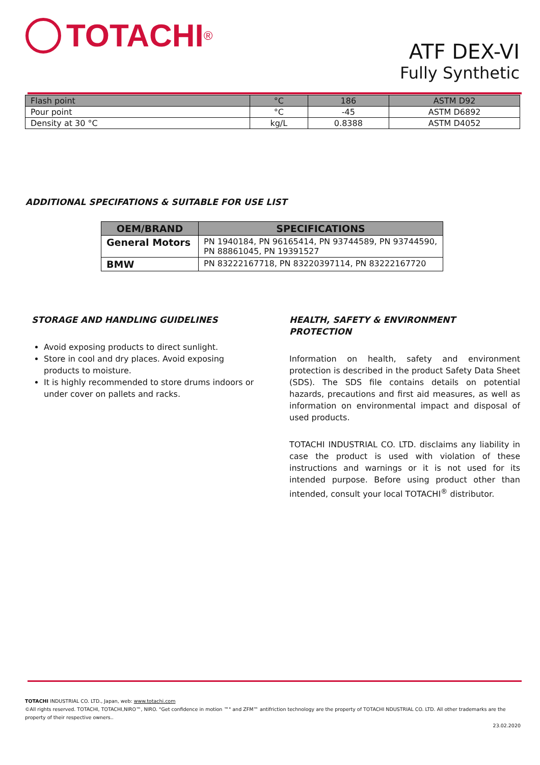TOTACHI<sup>®</sup>
ATF DEX-VI
Fully Synthetic
| Flash point | °C | 186 | ASTM D92 |
| Pour point | °C | -45 | ASTM D6892 |
| Density at 30 °C | kg/L | 0.8388 | ASTM D4052 |
ADDITIONAL SPECIFATIONS & SUITABLE FOR USE LIST
| OEM/BRAND | SPECIFICATIONS |
| --- | --- |
| General Motors | PN 1940184, PN 96165414, PN 93744589, PN 93744590, PN 88861045, PN 19391527 |
| BMW | PN 83222167718, PN 83220397114, PN 83222167720 |
STORAGE AND HANDLING GUIDELINES
Avoid exposing products to direct sunlight.
Store in cool and dry places. Avoid exposing products to moisture.
It is highly recommended to store drums indoors or under cover on pallets and racks.
HEALTH, SAFETY & ENVIRONMENT PROTECTION
Information on health, safety and environment protection is described in the product Safety Data Sheet (SDS). The SDS file contains details on potential hazards, precautions and first aid measures, as well as information on environmental impact and disposal of used products.
TOTACHI INDUSTRIAL CO. LTD. disclaims any liability in case the product is used with violation of these instructions and warnings or it is not used for its intended purpose. Before using product other than intended, consult your local TOTACHI<sup>®</sup> distributor.
TOTACHI INDUSTRIAL CO. LTD., Japan, web: www.totachi.com
©All rights reserved. TOTACHI, TOTACHI,NIRO™, NIRO. "Get confidence in motion ™" and ZFM™ antifriction technology are the property of TOTACHI NDUSTRIAL CO. LTD. All other trademarks are the property of their respective owners..
23.02.2020